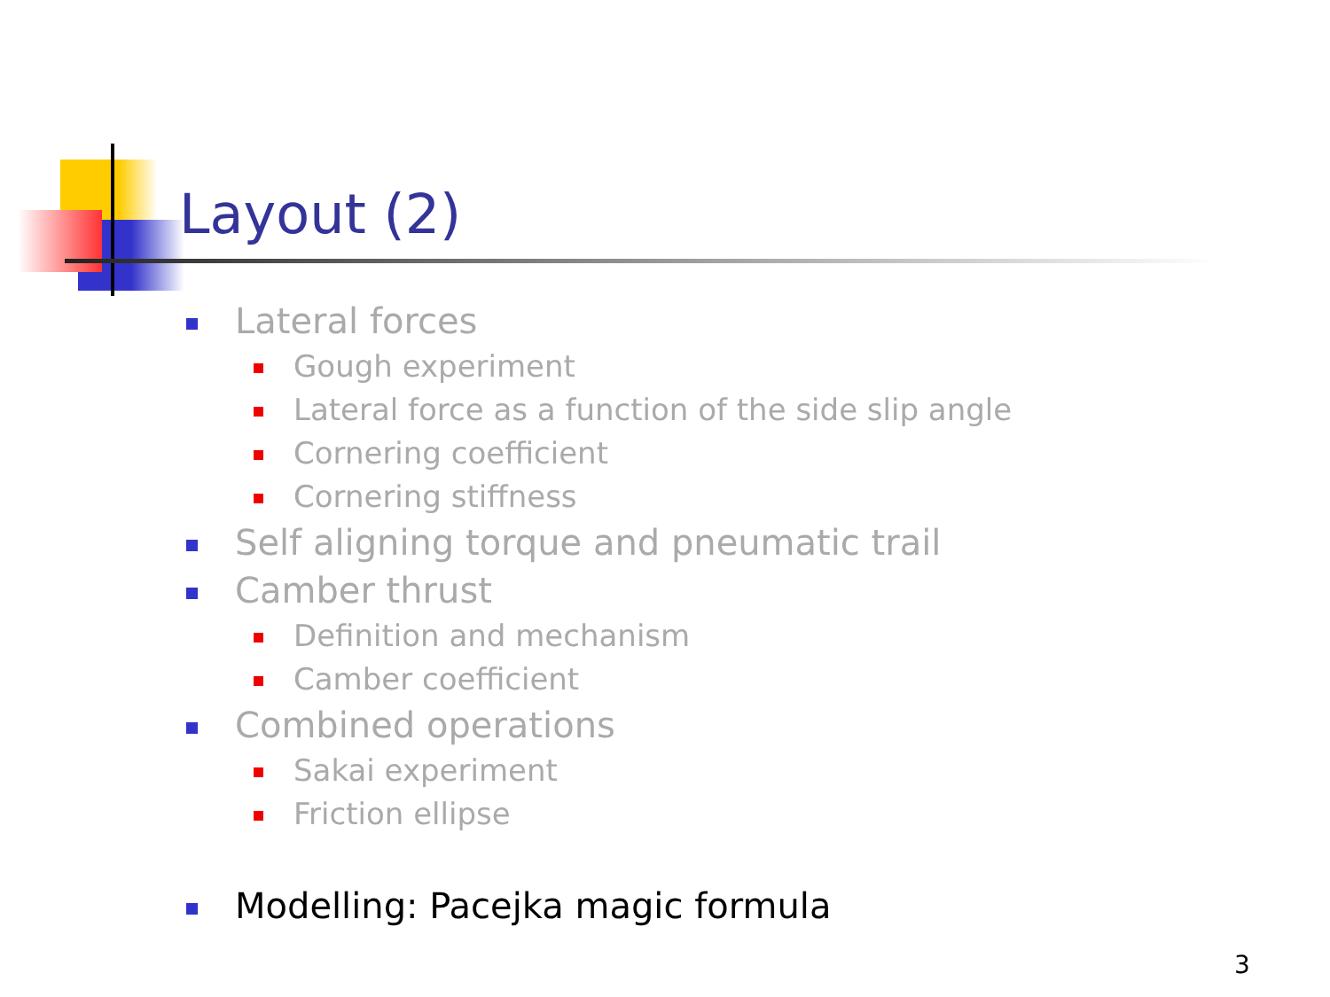Layout (2)
Lateral forces
Gough experiment
Lateral force as a function of the side slip angle
Cornering coefficient
Cornering stiffness
Self aligning torque and pneumatic trail
Camber thrust
Definition and mechanism
Camber coefficient
Combined operations
Sakai experiment
Friction ellipse
Modelling: Pacejka magic formula
3